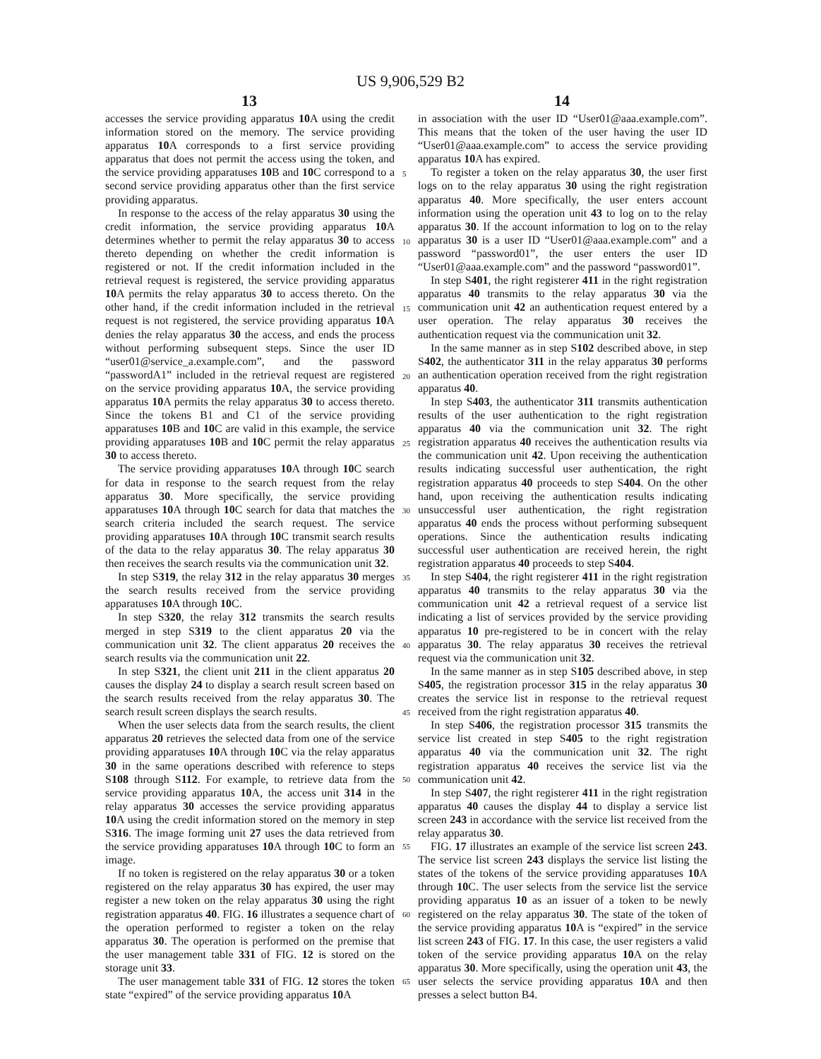US 9,906,529 B2
13 14
accesses the service providing apparatus 10 A using the credit information stored on the memory. The service providing apparatus 10 A corresponds to a first service providing apparatus that does not permit the access using the token, and the service providing apparatuses 10 B and 10 C correspond to a second service providing apparatus other than the first service providing apparatus.
In response to the access of the relay apparatus 30 using the credit information, the service providing apparatus 10 A determines whether to permit the relay apparatus 30 to access thereto depending on whether the credit information is registered or not. If the credit information included in the retrieval request is registered, the service providing apparatus 10 A permits the relay apparatus 30 to access thereto. On the other hand, if the credit information included in the retrieval request is not registered, the service providing apparatus 10 A denies the relay apparatus 30 the access, and ends the process without performing subsequent steps. Since the user ID “user01@service_a.example.com”, and the password “passwordA1” included in the retrieval request are registered on the service providing apparatus 10 A, the service providing apparatus 10 A permits the relay apparatus 30 to access thereto. Since the tokens B1 and C1 of the service providing apparatuses 10 B and 10 C are valid in this example, the service providing apparatuses 10 B and 10 C permit the relay apparatus 30 to access thereto.
The service providing apparatuses 10 A through 10 C search for data in response to the search request from the relay apparatus 30. More specifically, the service providing apparatuses 10 A through 10 C search for data that matches the search criteria included the search request. The service providing apparatuses 10 A through 10 C transmit search results of the data to the relay apparatus 30. The relay apparatus 30 then receives the search results via the communication unit 32.
In step S319, the relay 312 in the relay apparatus 30 merges the search results received from the service providing apparatuses 10 A through 10 C.
In step S320, the relay 312 transmits the search results merged in step S319 to the client apparatus 20 via the communication unit 32. The client apparatus 20 receives the search results via the communication unit 22.
In step S321, the client unit 211 in the client apparatus 20 causes the display 24 to display a search result screen based on the search results received from the relay apparatus 30. The search result screen displays the search results.
When the user selects data from the search results, the client apparatus 20 retrieves the selected data from one of the service providing apparatuses 10 A through 10 C via the relay apparatus 30 in the same operations described with reference to steps S108 through S112. For example, to retrieve data from the service providing apparatus 10 A, the access unit 314 in the relay apparatus 30 accesses the service providing apparatus 10 A using the credit information stored on the memory in step S316. The image forming unit 27 uses the data retrieved from the service providing apparatuses 10 A through 10 C to form an image.
If no token is registered on the relay apparatus 30 or a token registered on the relay apparatus 30 has expired, the user may register a new token on the relay apparatus 30 using the right registration apparatus 40. FIG. 16 illustrates a sequence chart of the operation performed to register a token on the relay apparatus 30. The operation is performed on the premise that the user management table 331 of FIG. 12 is stored on the storage unit 33.
The user management table 331 of FIG. 12 stores the token state “expired” of the service providing apparatus 10 A
5
10
15
20
25
30
35
40
45
50
55
60
65
in association with the user ID “User01@aaa.example.com”. This means that the token of the user having the user ID “User01@aaa.example.com” to access the service providing apparatus 10 A has expired.
To register a token on the relay apparatus 30, the user first logs on to the relay apparatus 30 using the right registration apparatus 40. More specifically, the user enters account information using the operation unit 43 to log on to the relay apparatus 30. If the account information to log on to the relay apparatus 30 is a user ID “User01@aaa.example.com” and a password “password01”, the user enters the user ID “User01@aaa.example.com” and the password “password01”.
In step S401, the right registerer 411 in the right registration apparatus 40 transmits to the relay apparatus 30 via the communication unit 42 an authentication request entered by a user operation. The relay apparatus 30 receives the authentication request via the communication unit 32.
In the same manner as in step S102 described above, in step S402, the authenticator 311 in the relay apparatus 30 performs an authentication operation received from the right registration apparatus 40.
In step S403, the authenticator 311 transmits authentication results of the user authentication to the right registration apparatus 40 via the communication unit 32. The right registration apparatus 40 receives the authentication results via the communication unit 42. Upon receiving the authentication results indicating successful user authentication, the right registration apparatus 40 proceeds to step S404. On the other hand, upon receiving the authentication results indicating unsuccessful user authentication, the right registration apparatus 40 ends the process without performing subsequent operations. Since the authentication results indicating successful user authentication are received herein, the right registration apparatus 40 proceeds to step S404.
In step S404, the right registerer 411 in the right registration apparatus 40 transmits to the relay apparatus 30 via the communication unit 42 a retrieval request of a service list indicating a list of services provided by the service providing apparatus 10 pre-registered to be in concert with the relay apparatus 30. The relay apparatus 30 receives the retrieval request via the communication unit 32.
In the same manner as in step S105 described above, in step S405, the registration processor 315 in the relay apparatus 30 creates the service list in response to the retrieval request received from the right registration apparatus 40.
In step S406, the registration processor 315 transmits the service list created in step S405 to the right registration apparatus 40 via the communication unit 32. The right registration apparatus 40 receives the service list via the communication unit 42.
In step S407, the right registerer 411 in the right registration apparatus 40 causes the display 44 to display a service list screen 243 in accordance with the service list received from the relay apparatus 30.
FIG. 17 illustrates an example of the service list screen 243. The service list screen 243 displays the service list listing the states of the tokens of the service providing apparatuses 10 A through 10 C. The user selects from the service list the service providing apparatus 10 as an issuer of a token to be newly registered on the relay apparatus 30. The state of the token of the service providing apparatus 10 A is “expired” in the service list screen 243 of FIG. 17. In this case, the user registers a valid token of the service providing apparatus 10 A on the relay apparatus 30. More specifically, using the operation unit 43, the user selects the service providing apparatus 10 A and then presses a select button B4.